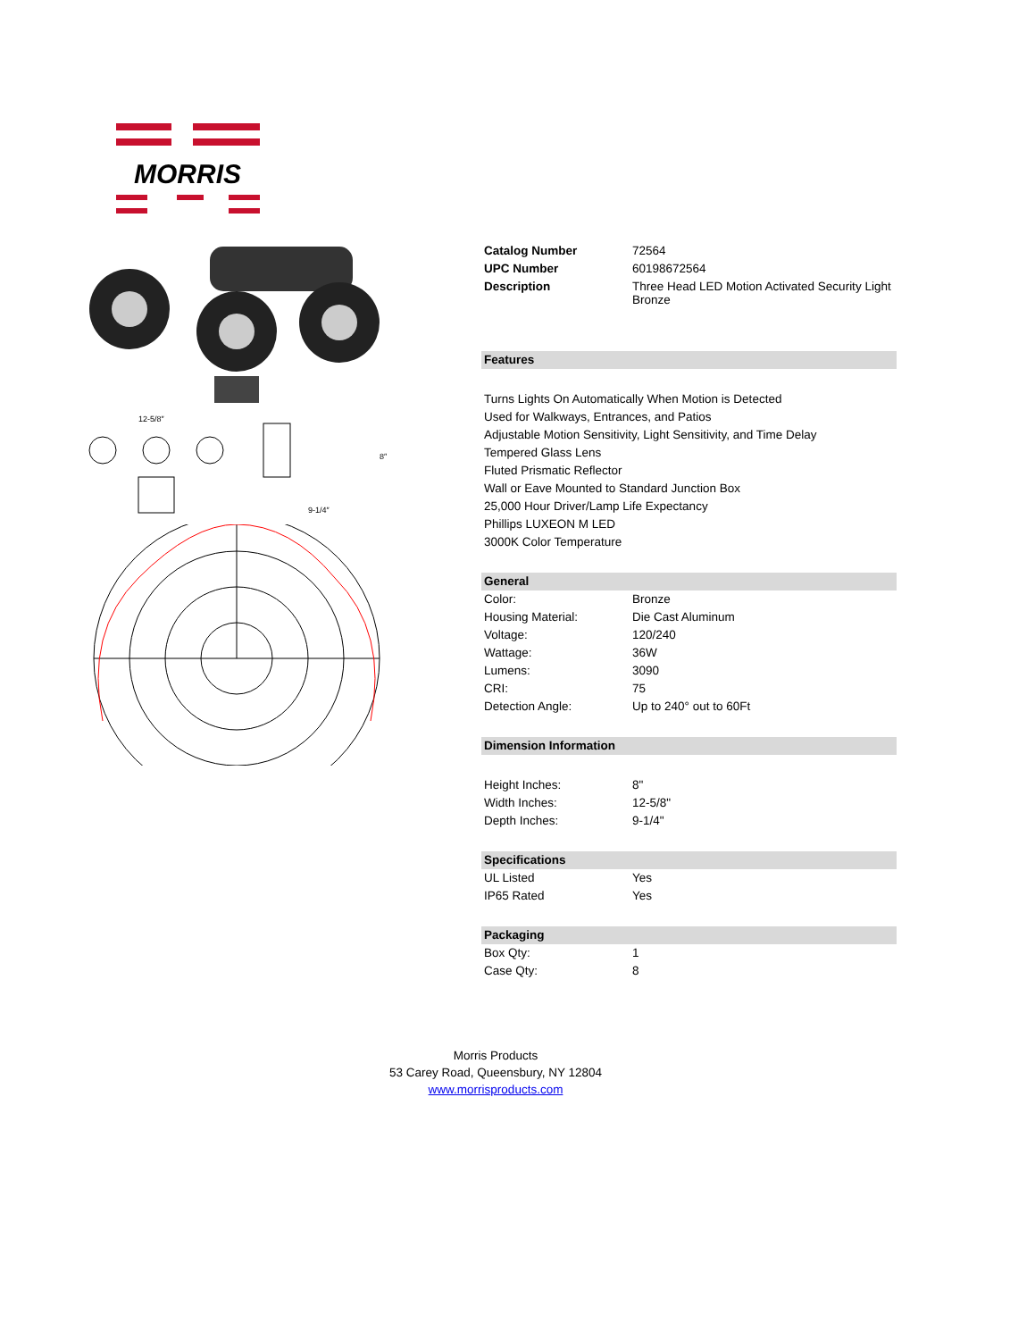MORRIS
12-5/8″
9-1/4″
8″
| Catalog Number | 72564 |
| UPC Number | 60198672564 |
| Description | Three Head LED Motion Activated Security Light Bronze |
| Features | |
| Turns Lights On Automatically When Motion is Detected | |
| Used for Walkways, Entrances, and Patios | |
| Adjustable Motion Sensitivity, Light Sensitivity, and Time Delay | |
| Tempered Glass Lens | |
| Fluted Prismatic Reflector | |
| Wall or Eave Mounted to Standard Junction Box | |
| 25,000 Hour Driver/Lamp Life Expectancy | |
| Phillips LUXEON M LED | |
| 3000K Color Temperature | |
| General | |
| Color: | Bronze |
| Housing Material: | Die Cast Aluminum |
| Voltage: | 120/240 |
| Wattage: | 36W |
| Lumens: | 3090 |
| CRI: | 75 |
| Detection Angle: | Up to 240° out to 60Ft |
| Dimension Information | |
| Height Inches: | 8" |
| Width Inches: | 12-5/8" |
| Depth Inches: | 9-1/4" |
| Specifications | |
| UL Listed | Yes |
| IP65 Rated | Yes |
| Packaging | |
| Box Qty: | 1 |
| Case Qty: | 8 |
Morris Products
53 Carey Road, Queensbury, NY 12804
www.morrisproducts.com